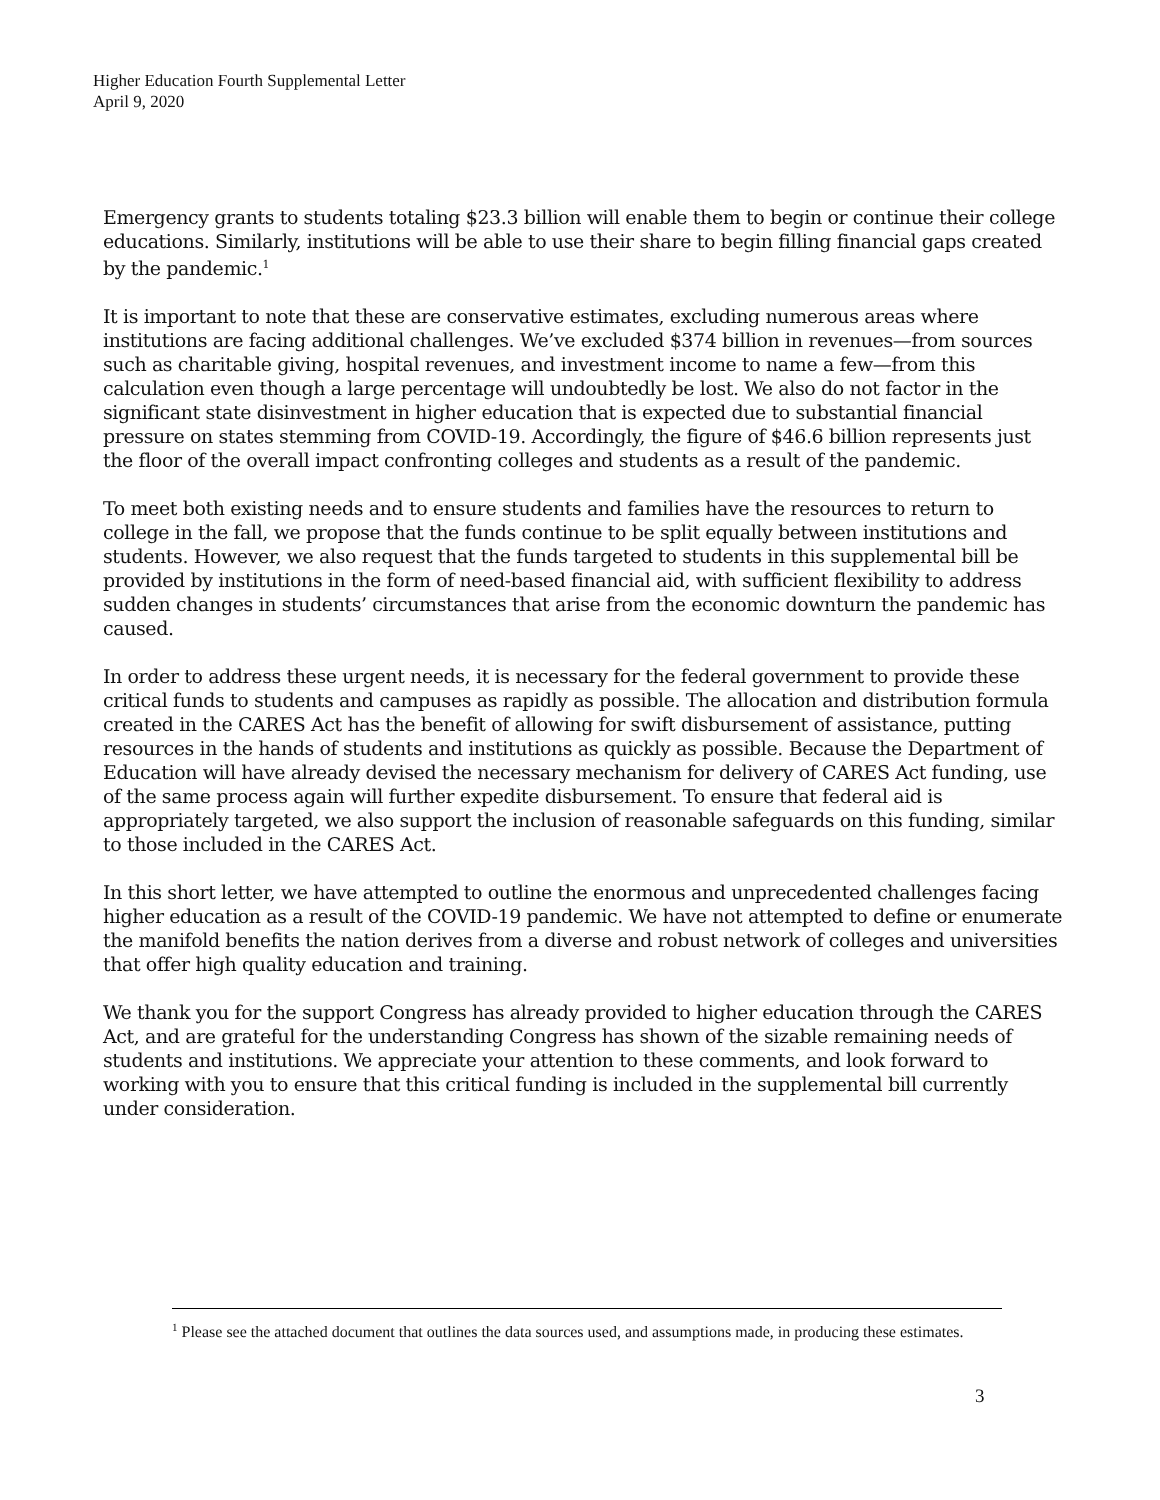Higher Education Fourth Supplemental Letter
April 9, 2020
Emergency grants to students totaling $23.3 billion will enable them to begin or continue their college educations. Similarly, institutions will be able to use their share to begin filling financial gaps created by the pandemic.<sup>1</sup>
It is important to note that these are conservative estimates, excluding numerous areas where institutions are facing additional challenges. We’ve excluded $374 billion in revenues—from sources such as charitable giving, hospital revenues, and investment income to name a few—from this calculation even though a large percentage will undoubtedly be lost. We also do not factor in the significant state disinvestment in higher education that is expected due to substantial financial pressure on states stemming from COVID-19. Accordingly, the figure of $46.6 billion represents just the floor of the overall impact confronting colleges and students as a result of the pandemic.
To meet both existing needs and to ensure students and families have the resources to return to college in the fall, we propose that the funds continue to be split equally between institutions and students. However, we also request that the funds targeted to students in this supplemental bill be provided by institutions in the form of need-based financial aid, with sufficient flexibility to address sudden changes in students’ circumstances that arise from the economic downturn the pandemic has caused.
In order to address these urgent needs, it is necessary for the federal government to provide these critical funds to students and campuses as rapidly as possible. The allocation and distribution formula created in the CARES Act has the benefit of allowing for swift disbursement of assistance, putting resources in the hands of students and institutions as quickly as possible. Because the Department of Education will have already devised the necessary mechanism for delivery of CARES Act funding, use of the same process again will further expedite disbursement. To ensure that federal aid is appropriately targeted, we also support the inclusion of reasonable safeguards on this funding, similar to those included in the CARES Act.
In this short letter, we have attempted to outline the enormous and unprecedented challenges facing higher education as a result of the COVID-19 pandemic. We have not attempted to define or enumerate the manifold benefits the nation derives from a diverse and robust network of colleges and universities that offer high quality education and training.
We thank you for the support Congress has already provided to higher education through the CARES Act, and are grateful for the understanding Congress has shown of the sizable remaining needs of students and institutions. We appreciate your attention to these comments, and look forward to working with you to ensure that this critical funding is included in the supplemental bill currently under consideration.
<sup>1</sup> Please see the attached document that outlines the data sources used, and assumptions made, in producing these estimates.
3